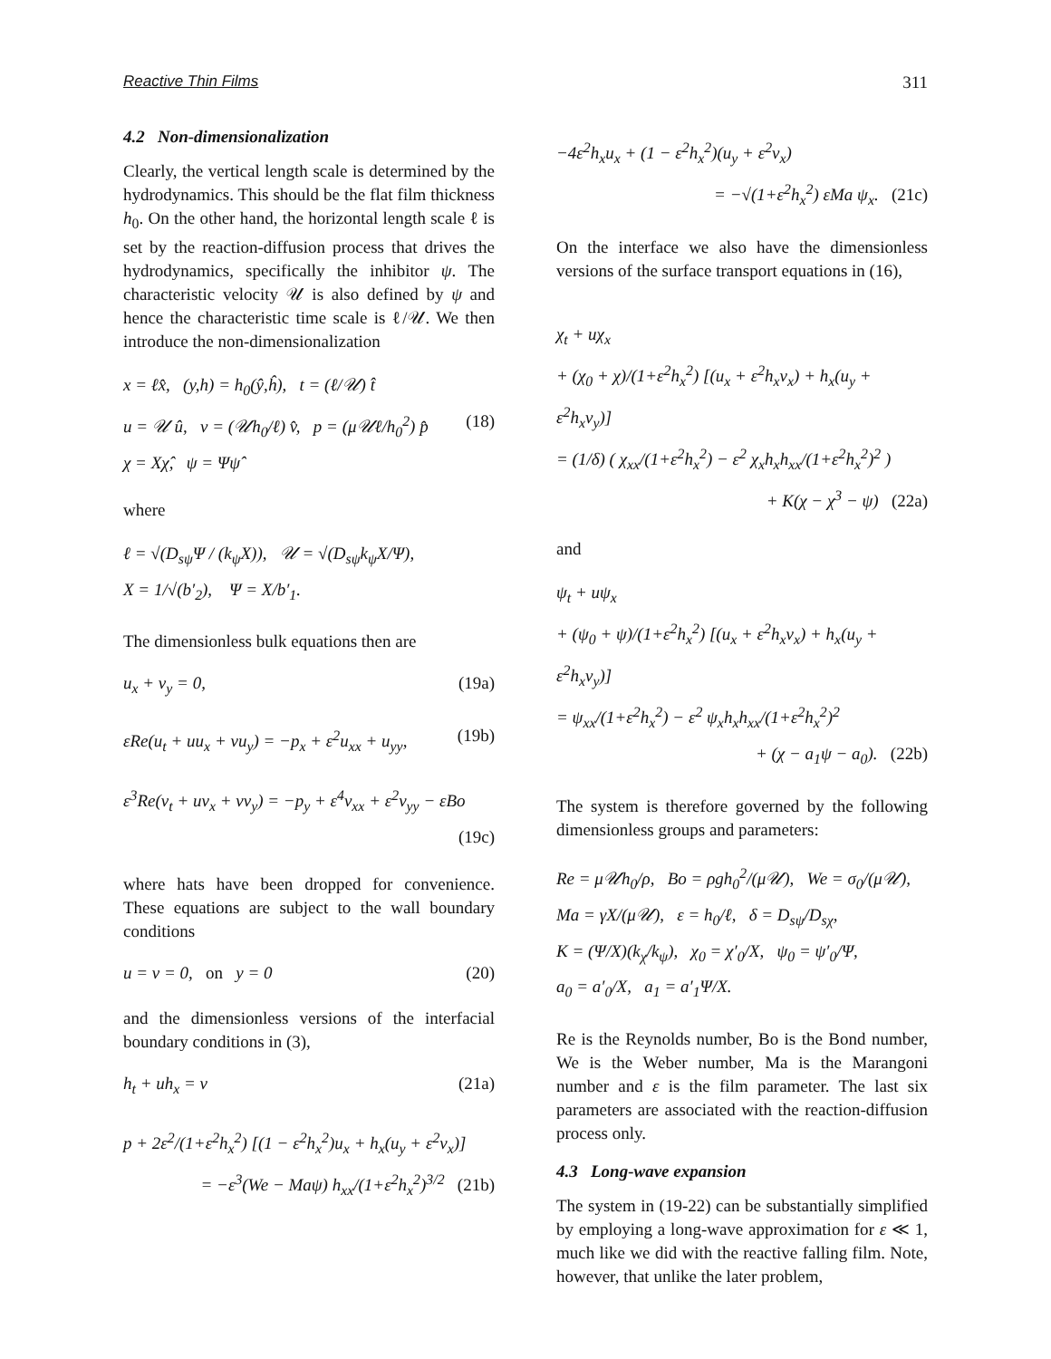Reactive Thin Films 311
4.2 Non-dimensionalization
Clearly, the vertical length scale is determined by the hydrodynamics. This should be the flat film thickness h<sub>0</sub>. On the other hand, the horizontal length scale ℓ is set by the reaction-diffusion process that drives the hydrodynamics, specifically the inhibitor ψ. The characteristic velocity 𝒰 is also defined by ψ and hence the characteristic time scale is ℓ/𝒰. We then introduce the non-dimensionalization
x = ℓx̂, (y,h) = h<sub>0</sub>(ŷ,ĥ), t = (ℓ/𝒰) t̂
u = 𝒰 û, v = (𝒰h<sub>0</sub>/ℓ) v̂, p = (μ𝒰ℓ/h<sub>0</sub><sup>2</sup>) p̂ (18)
χ = Xχ̂, ψ = Ψψ̂
where
ℓ = √(D<sub>sψ</sub>Ψ / (k<sub>ψ</sub>X)), 𝒰 = √(D<sub>sψ</sub>k<sub>ψ</sub>X/Ψ),
X = 1/√(b′<sub>2</sub>), Ψ = X/b′<sub>1</sub>.
The dimensionless bulk equations then are
u<sub>x</sub> + v<sub>y</sub> = 0, (19a)
εRe(u<sub>t</sub> + uu<sub>x</sub> + vu<sub>y</sub>) = −p<sub>x</sub> + ε<sup>2</sup>u<sub>xx</sub> + u<sub>yy</sub>, (19b)
ε<sup>3</sup>Re(v<sub>t</sub> + uv<sub>x</sub> + vv<sub>y</sub>) = −p<sub>y</sub> + ε<sup>4</sup>v<sub>xx</sub> + ε<sup>2</sup>v<sub>yy</sub> − εBo
(19c)
where hats have been dropped for convenience. These equations are subject to the wall boundary conditions
u = v = 0, on y = 0 (20)
and the dimensionless versions of the interfacial boundary conditions in (3),
h<sub>t</sub> + uh<sub>x</sub> = v (21a)
p + 2ε<sup>2</sup>/(1+ε<sup>2</sup>h<sub>x</sub><sup>2</sup>) [(1 − ε<sup>2</sup>h<sub>x</sub><sup>2</sup>)u<sub>x</sub> + h<sub>x</sub>(u<sub>y</sub> + ε<sup>2</sup>v<sub>x</sub>)]
= −ε<sup>3</sup>(We − Maψ) h<sub>xx</sub>/(1+ε<sup>2</sup>h<sub>x</sub><sup>2</sup>)<sup>3/2</sup> (21b)
−4ε<sup>2</sup>h<sub>x</sub>u<sub>x</sub> + (1 − ε<sup>2</sup>h<sub>x</sub><sup>2</sup>)(u<sub>y</sub> + ε<sup>2</sup>v<sub>x</sub>)
= −√(1+ε<sup>2</sup>h<sub>x</sub><sup>2</sup>) εMa ψ<sub>x</sub>. (21c)
On the interface we also have the dimensionless versions of the surface transport equations in (16),
χ<sub>t</sub> + uχ<sub>x</sub>
+ (χ<sub>0</sub> + χ)/(1+ε<sup>2</sup>h<sub>x</sub><sup>2</sup>) [(u<sub>x</sub> + ε<sup>2</sup>h<sub>x</sub>v<sub>x</sub>) + h<sub>x</sub>(u<sub>y</sub> + ε<sup>2</sup>h<sub>x</sub>v<sub>y</sub>)]
= (1/δ) ( χ<sub>xx</sub>/(1+ε<sup>2</sup>h<sub>x</sub><sup>2</sup>) − ε<sup>2</sup> χ<sub>x</sub>h<sub>x</sub>h<sub>xx</sub>/(1+ε<sup>2</sup>h<sub>x</sub><sup>2</sup>)<sup>2</sup> )
+ K(χ − χ<sup>3</sup> − ψ) (22a)
and
ψ<sub>t</sub> + uψ<sub>x</sub>
+ (ψ<sub>0</sub> + ψ)/(1+ε<sup>2</sup>h<sub>x</sub><sup>2</sup>) [(u<sub>x</sub> + ε<sup>2</sup>h<sub>x</sub>v<sub>x</sub>) + h<sub>x</sub>(u<sub>y</sub> + ε<sup>2</sup>h<sub>x</sub>v<sub>y</sub>)]
= ψ<sub>xx</sub>/(1+ε<sup>2</sup>h<sub>x</sub><sup>2</sup>) − ε<sup>2</sup> ψ<sub>x</sub>h<sub>x</sub>h<sub>xx</sub>/(1+ε<sup>2</sup>h<sub>x</sub><sup>2</sup>)<sup>2</sup>
+ (χ − a<sub>1</sub>ψ − a<sub>0</sub>). (22b)
The system is therefore governed by the following dimensionless groups and parameters:
Re = μ𝒰h<sub>0</sub>/ρ, Bo = ρgh<sub>0</sub><sup>2</sup>/(μ𝒰), We = σ<sub>0</sub>/(μ𝒰),
Ma = γX/(μ𝒰), ε = h<sub>0</sub>/ℓ, δ = D<sub>sψ</sub>/D<sub>sχ</sub>,
K = (Ψ/X)(k<sub>χ</sub>/k<sub>ψ</sub>), χ<sub>0</sub> = χ′<sub>0</sub>/X, ψ<sub>0</sub> = ψ′<sub>0</sub>/Ψ,
a<sub>0</sub> = a′<sub>0</sub>/X, a<sub>1</sub> = a′<sub>1</sub>Ψ/X.
Re is the Reynolds number, Bo is the Bond number, We is the Weber number, Ma is the Marangoni number and ε is the film parameter. The last six parameters are associated with the reaction-diffusion process only.
4.3 Long-wave expansion
The system in (19-22) can be substantially simplified by employing a long-wave approximation for ε ≪ 1, much like we did with the reactive falling film. Note, however, that unlike the later problem,